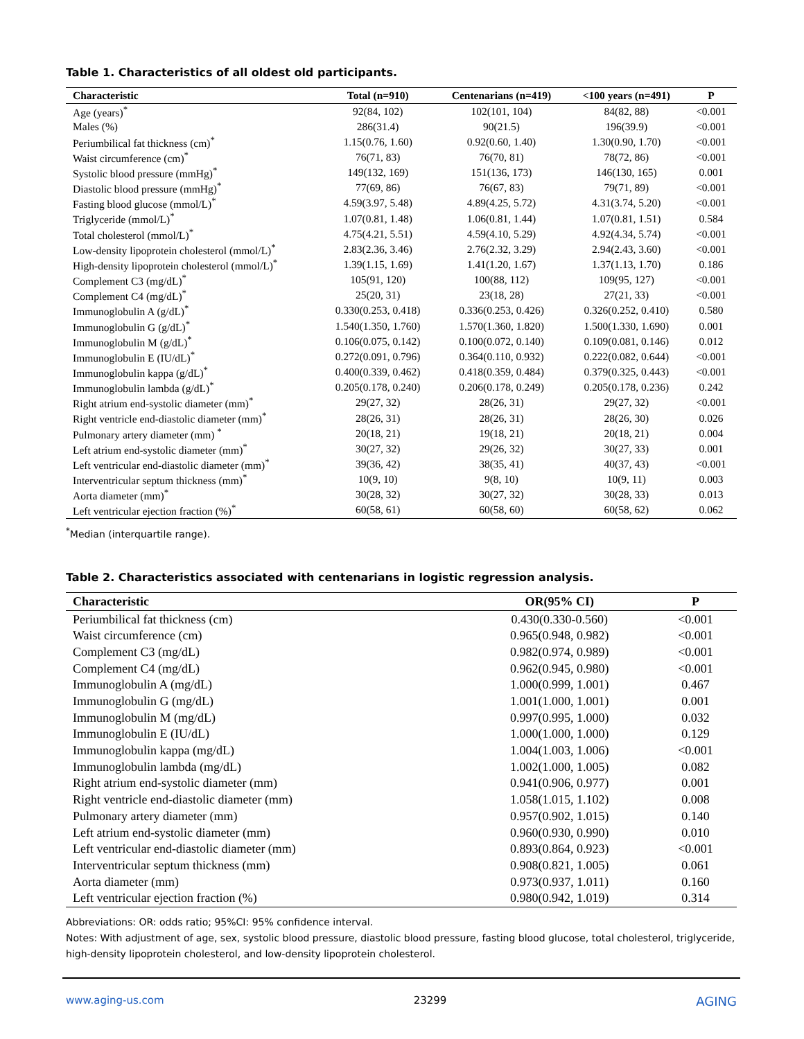Table 1. Characteristics of all oldest old participants.
| Characteristic | Total (n=910) | Centenarians (n=419) | <100 years (n=491) | P |
| --- | --- | --- | --- | --- |
| Age (years)<sup>*</sup> | 92(84, 102) | 102(101, 104) | 84(82, 88) | <0.001 |
| Males (%) | 286(31.4) | 90(21.5) | 196(39.9) | <0.001 |
| Periumbilical fat thickness (cm)<sup>*</sup> | 1.15(0.76, 1.60) | 0.92(0.60, 1.40) | 1.30(0.90, 1.70) | <0.001 |
| Waist circumference (cm)<sup>*</sup> | 76(71, 83) | 76(70, 81) | 78(72, 86) | <0.001 |
| Systolic blood pressure (mmHg)<sup>*</sup> | 149(132, 169) | 151(136, 173) | 146(130, 165) | 0.001 |
| Diastolic blood pressure (mmHg)<sup>*</sup> | 77(69, 86) | 76(67, 83) | 79(71, 89) | <0.001 |
| Fasting blood glucose (mmol/L)<sup>*</sup> | 4.59(3.97, 5.48) | 4.89(4.25, 5.72) | 4.31(3.74, 5.20) | <0.001 |
| Triglyceride (mmol/L)<sup>*</sup> | 1.07(0.81, 1.48) | 1.06(0.81, 1.44) | 1.07(0.81, 1.51) | 0.584 |
| Total cholesterol (mmol/L)<sup>*</sup> | 4.75(4.21, 5.51) | 4.59(4.10, 5.29) | 4.92(4.34, 5.74) | <0.001 |
| Low-density lipoprotein cholesterol (mmol/L)<sup>*</sup> | 2.83(2.36, 3.46) | 2.76(2.32, 3.29) | 2.94(2.43, 3.60) | <0.001 |
| High-density lipoprotein cholesterol (mmol/L)<sup>*</sup> | 1.39(1.15, 1.69) | 1.41(1.20, 1.67) | 1.37(1.13, 1.70) | 0.186 |
| Complement C3 (mg/dL)<sup>*</sup> | 105(91, 120) | 100(88, 112) | 109(95, 127) | <0.001 |
| Complement C4 (mg/dL)<sup>*</sup> | 25(20, 31) | 23(18, 28) | 27(21, 33) | <0.001 |
| Immunoglobulin A (g/dL)<sup>*</sup> | 0.330(0.253, 0.418) | 0.336(0.253, 0.426) | 0.326(0.252, 0.410) | 0.580 |
| Immunoglobulin G (g/dL)<sup>*</sup> | 1.540(1.350, 1.760) | 1.570(1.360, 1.820) | 1.500(1.330, 1.690) | 0.001 |
| Immunoglobulin M (g/dL)<sup>*</sup> | 0.106(0.075, 0.142) | 0.100(0.072, 0.140) | 0.109(0.081, 0.146) | 0.012 |
| Immunoglobulin E (IU/dL)<sup>*</sup> | 0.272(0.091, 0.796) | 0.364(0.110, 0.932) | 0.222(0.082, 0.644) | <0.001 |
| Immunoglobulin kappa (g/dL)<sup>*</sup> | 0.400(0.339, 0.462) | 0.418(0.359, 0.484) | 0.379(0.325, 0.443) | <0.001 |
| Immunoglobulin lambda (g/dL)<sup>*</sup> | 0.205(0.178, 0.240) | 0.206(0.178, 0.249) | 0.205(0.178, 0.236) | 0.242 |
| Right atrium end-systolic diameter (mm)<sup>*</sup> | 29(27, 32) | 28(26, 31) | 29(27, 32) | <0.001 |
| Right ventricle end-diastolic diameter (mm)<sup>*</sup> | 28(26, 31) | 28(26, 31) | 28(26, 30) | 0.026 |
| Pulmonary artery diameter (mm) <sup>*</sup> | 20(18, 21) | 19(18, 21) | 20(18, 21) | 0.004 |
| Left atrium end-systolic diameter (mm)<sup>*</sup> | 30(27, 32) | 29(26, 32) | 30(27, 33) | 0.001 |
| Left ventricular end-diastolic diameter (mm)<sup>*</sup> | 39(36, 42) | 38(35, 41) | 40(37, 43) | <0.001 |
| Interventricular septum thickness (mm)<sup>*</sup> | 10(9, 10) | 9(8, 10) | 10(9, 11) | 0.003 |
| Aorta diameter (mm)<sup>*</sup> | 30(28, 32) | 30(27, 32) | 30(28, 33) | 0.013 |
| Left ventricular ejection fraction (%)<sup>*</sup> | 60(58, 61) | 60(58, 60) | 60(58, 62) | 0.062 |
<sup>*</sup> Median (interquartile range).
Table 2. Characteristics associated with centenarians in logistic regression analysis.
| Characteristic | OR(95% CI) | P |
| --- | --- | --- |
| Periumbilical fat thickness (cm) | 0.430(0.330-0.560) | <0.001 |
| Waist circumference (cm) | 0.965(0.948, 0.982) | <0.001 |
| Complement C3 (mg/dL) | 0.982(0.974, 0.989) | <0.001 |
| Complement C4 (mg/dL) | 0.962(0.945, 0.980) | <0.001 |
| Immunoglobulin A (mg/dL) | 1.000(0.999, 1.001) | 0.467 |
| Immunoglobulin G (mg/dL) | 1.001(1.000, 1.001) | 0.001 |
| Immunoglobulin M (mg/dL) | 0.997(0.995, 1.000) | 0.032 |
| Immunoglobulin E (IU/dL) | 1.000(1.000, 1.000) | 0.129 |
| Immunoglobulin kappa (mg/dL) | 1.004(1.003, 1.006) | <0.001 |
| Immunoglobulin lambda (mg/dL) | 1.002(1.000, 1.005) | 0.082 |
| Right atrium end-systolic diameter (mm) | 0.941(0.906, 0.977) | 0.001 |
| Right ventricle end-diastolic diameter (mm) | 1.058(1.015, 1.102) | 0.008 |
| Pulmonary artery diameter (mm) | 0.957(0.902, 1.015) | 0.140 |
| Left atrium end-systolic diameter (mm) | 0.960(0.930, 0.990) | 0.010 |
| Left ventricular end-diastolic diameter (mm) | 0.893(0.864, 0.923) | <0.001 |
| Interventricular septum thickness (mm) | 0.908(0.821, 1.005) | 0.061 |
| Aorta diameter (mm) | 0.973(0.937, 1.011) | 0.160 |
| Left ventricular ejection fraction (%) | 0.980(0.942, 1.019) | 0.314 |
Abbreviations: OR: odds ratio; 95%CI: 95% confidence interval.
Notes: With adjustment of age, sex, systolic blood pressure, diastolic blood pressure, fasting blood glucose, total cholesterol, triglyceride, high-density lipoprotein cholesterol, and low-density lipoprotein cholesterol.
www.aging-us.com 23299 AGING